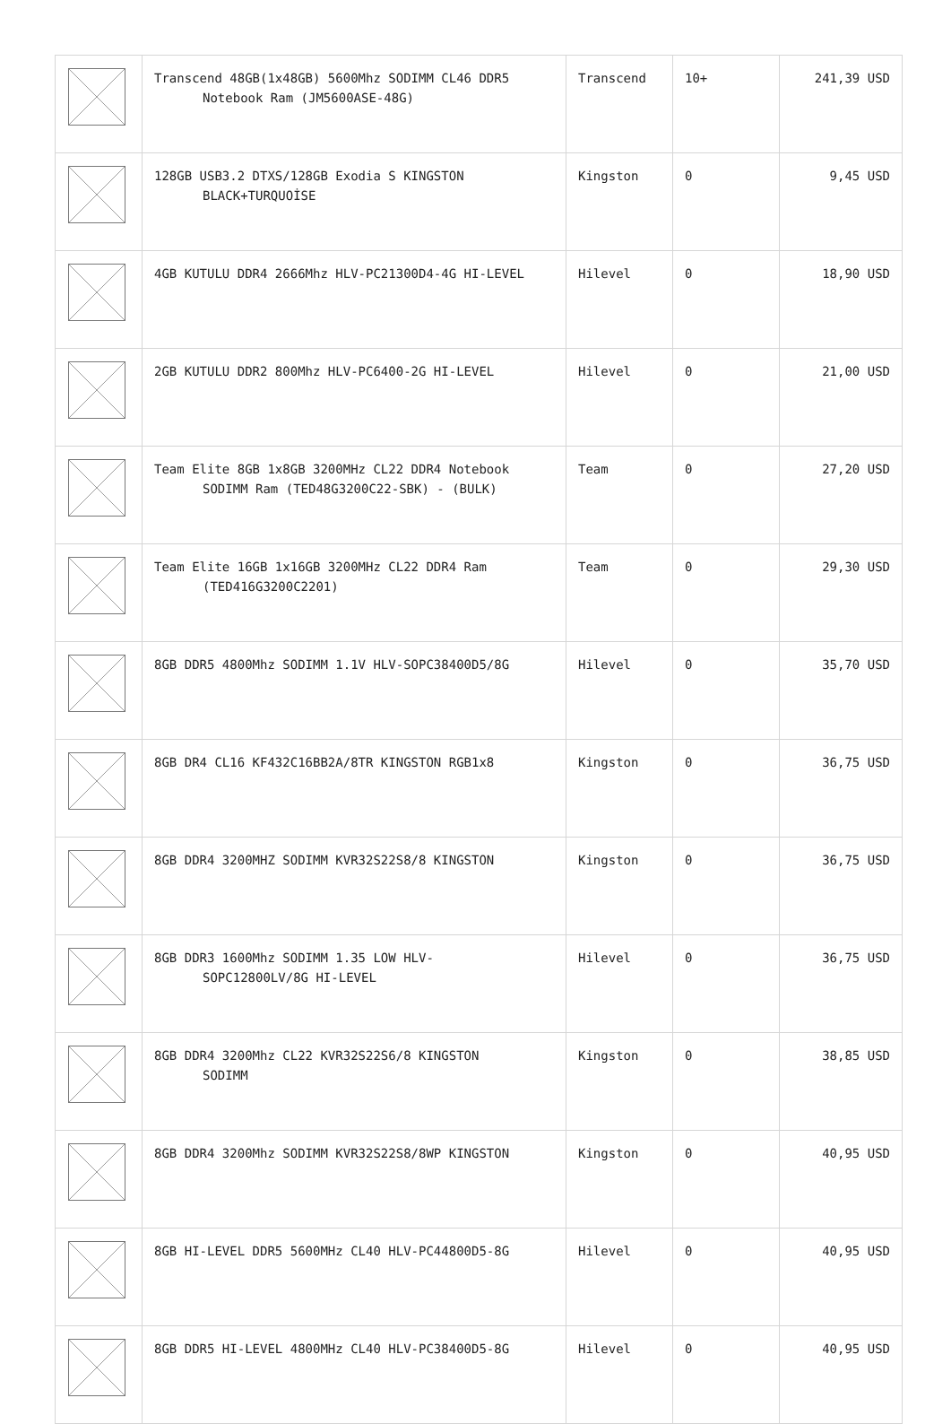| | Transcend 48GB(1x48GB) 5600Mhz SODIMM CL46 DDR5 Notebook Ram (JM5600ASE-48G) | Transcend | 10+ | 241,39 USD |
| | 128GB USB3.2 DTXS/128GB Exodia S KINGSTON BLACK+TURQUOİSE | Kingston | 0 | 9,45 USD |
| | 4GB KUTULU DDR4 2666Mhz HLV-PC21300D4-4G HI-LEVEL | Hilevel | 0 | 18,90 USD |
| | 2GB KUTULU DDR2 800Mhz HLV-PC6400-2G HI-LEVEL | Hilevel | 0 | 21,00 USD |
| | Team Elite 8GB 1x8GB 3200MHz CL22 DDR4 Notebook SODIMM Ram (TED48G3200C22-SBK) - (BULK) | Team | 0 | 27,20 USD |
| | Team Elite 16GB 1x16GB 3200MHz CL22 DDR4 Ram (TED416G3200C2201) | Team | 0 | 29,30 USD |
| | 8GB DDR5 4800Mhz SODIMM 1.1V HLV-SOPC38400D5/8G | Hilevel | 0 | 35,70 USD |
| | 8GB DR4 CL16 KF432C16BB2A/8TR KINGSTON RGB1x8 | Kingston | 0 | 36,75 USD |
| | 8GB DDR4 3200MHZ SODIMM KVR32S22S8/8 KINGSTON | Kingston | 0 | 36,75 USD |
| | 8GB DDR3 1600Mhz SODIMM 1.35 LOW HLV- SOPC12800LV/8G HI-LEVEL | Hilevel | 0 | 36,75 USD |
| | 8GB DDR4 3200Mhz CL22 KVR32S22S6/8 KINGSTON SODIMM | Kingston | 0 | 38,85 USD |
| | 8GB DDR4 3200Mhz SODIMM KVR32S22S8/8WP KINGSTON | Kingston | 0 | 40,95 USD |
| | 8GB HI-LEVEL DDR5 5600MHz CL40 HLV-PC44800D5-8G | Hilevel | 0 | 40,95 USD |
| | 8GB DDR5 HI-LEVEL 4800MHz CL40 HLV-PC38400D5-8G | Hilevel | 0 | 40,95 USD |